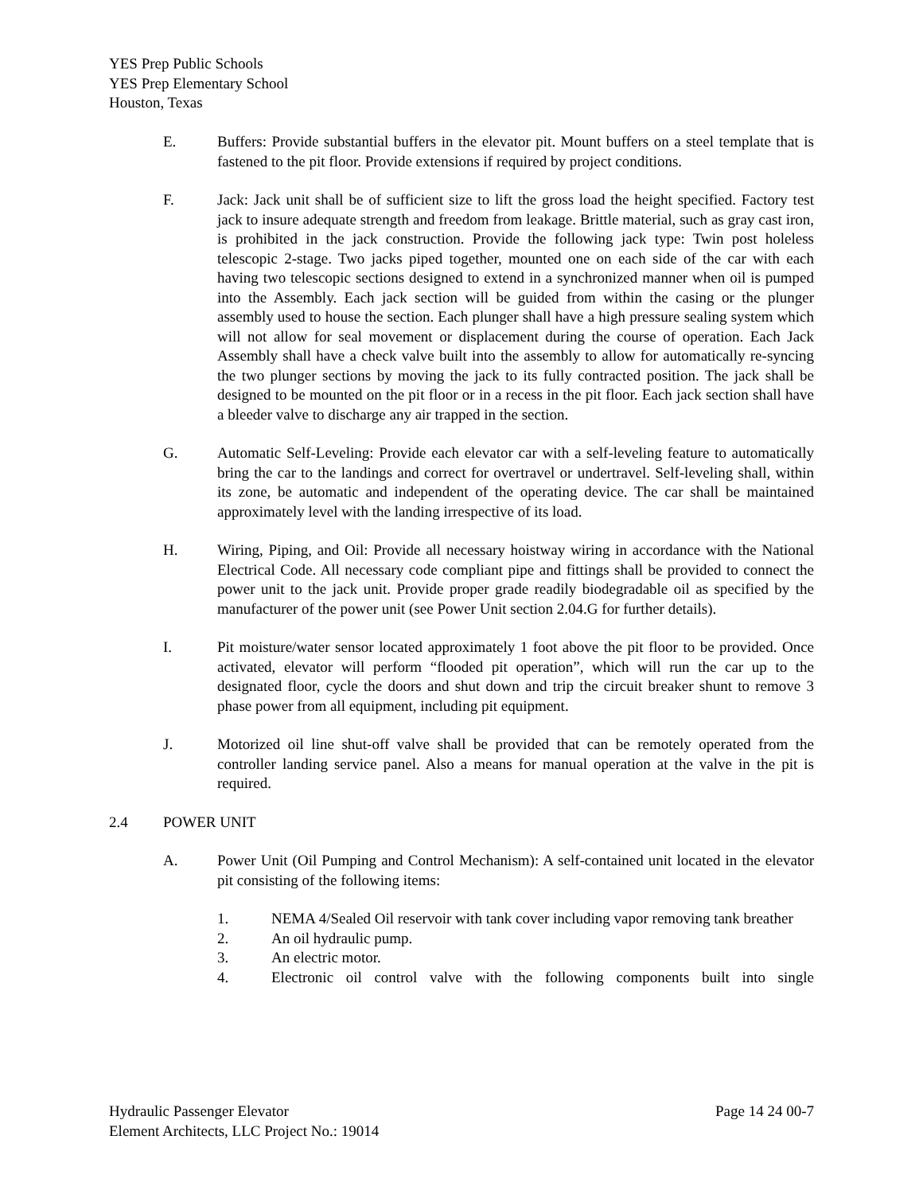YES Prep Public Schools
YES Prep Elementary School
Houston, Texas
E. Buffers: Provide substantial buffers in the elevator pit. Mount buffers on a steel template that is fastened to the pit floor. Provide extensions if required by project conditions.
F. Jack: Jack unit shall be of sufficient size to lift the gross load the height specified. Factory test jack to insure adequate strength and freedom from leakage. Brittle material, such as gray cast iron, is prohibited in the jack construction. Provide the following jack type: Twin post holeless telescopic 2-stage. Two jacks piped together, mounted one on each side of the car with each having two telescopic sections designed to extend in a synchronized manner when oil is pumped into the Assembly. Each jack section will be guided from within the casing or the plunger assembly used to house the section. Each plunger shall have a high pressure sealing system which will not allow for seal movement or displacement during the course of operation. Each Jack Assembly shall have a check valve built into the assembly to allow for automatically re-syncing the two plunger sections by moving the jack to its fully contracted position. The jack shall be designed to be mounted on the pit floor or in a recess in the pit floor. Each jack section shall have a bleeder valve to discharge any air trapped in the section.
G. Automatic Self-Leveling: Provide each elevator car with a self-leveling feature to automatically bring the car to the landings and correct for overtravel or undertravel. Self-leveling shall, within its zone, be automatic and independent of the operating device. The car shall be maintained approximately level with the landing irrespective of its load.
H. Wiring, Piping, and Oil: Provide all necessary hoistway wiring in accordance with the National Electrical Code. All necessary code compliant pipe and fittings shall be provided to connect the power unit to the jack unit. Provide proper grade readily biodegradable oil as specified by the manufacturer of the power unit (see Power Unit section 2.04.G for further details).
I. Pit moisture/water sensor located approximately 1 foot above the pit floor to be provided. Once activated, elevator will perform “flooded pit operation”, which will run the car up to the designated floor, cycle the doors and shut down and trip the circuit breaker shunt to remove 3 phase power from all equipment, including pit equipment.
J. Motorized oil line shut-off valve shall be provided that can be remotely operated from the controller landing service panel. Also a means for manual operation at the valve in the pit is required.
2.4 POWER UNIT
A. Power Unit (Oil Pumping and Control Mechanism): A self-contained unit located in the elevator pit consisting of the following items:
1. NEMA 4/Sealed Oil reservoir with tank cover including vapor removing tank breather
2. An oil hydraulic pump.
3. An electric motor.
4. Electronic oil control valve with the following components built into single
Hydraulic Passenger Elevator Page 14 24 00-7
Element Architects, LLC Project No.: 19014